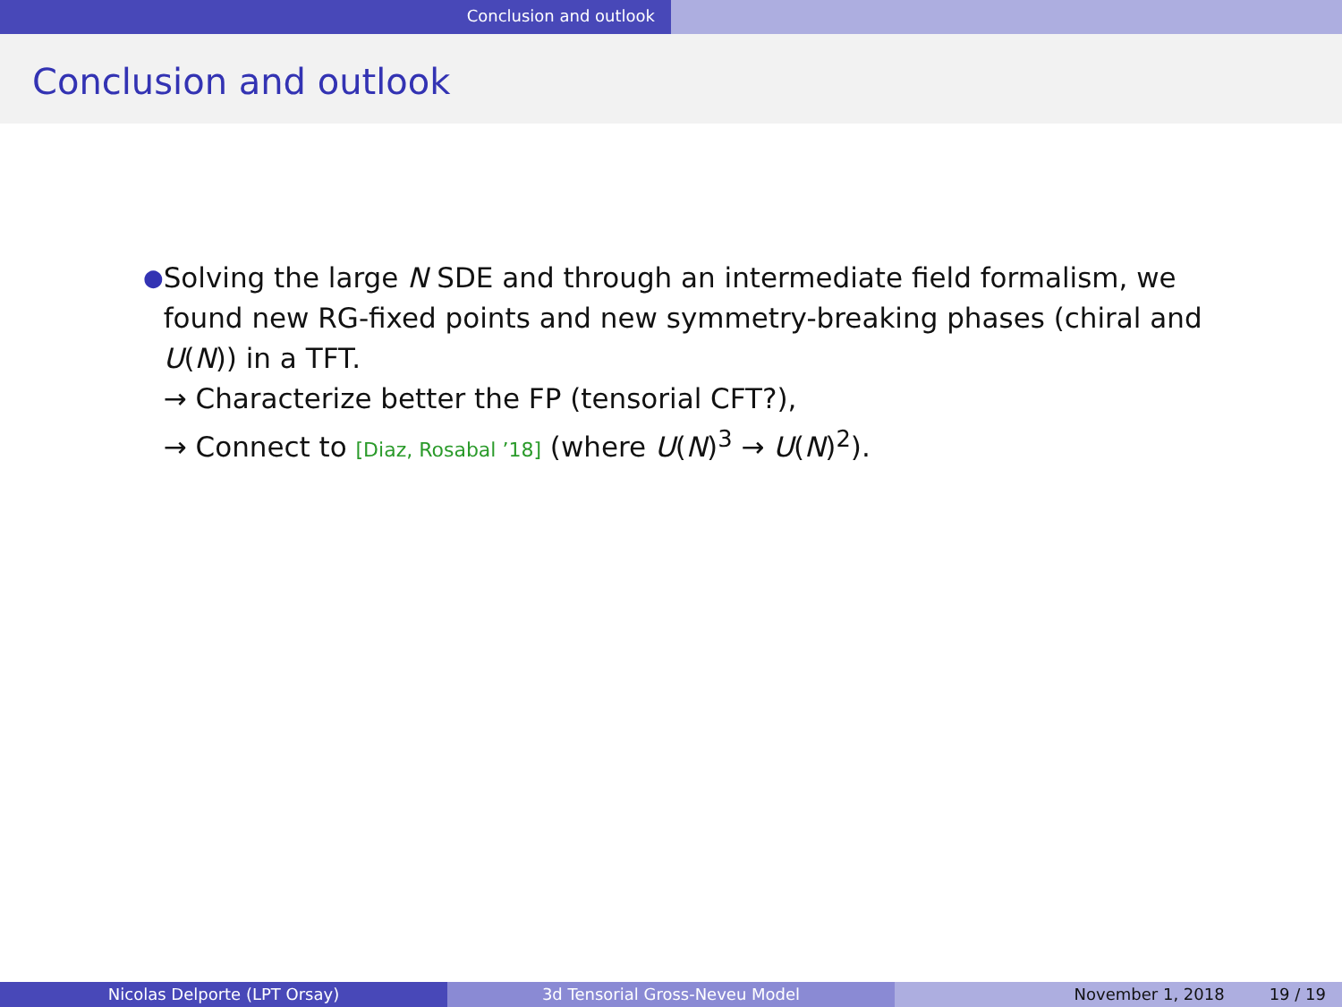Conclusion and outlook
Conclusion and outlook
●
Solving the large N SDE and through an intermediate field formalism, we found new RG-fixed points and new symmetry-breaking phases (chiral and U(N)) in a TFT.
→ Characterize better the FP (tensorial CFT?),
→ Connect to [Diaz, Rosabal ’18] (where U(N)<sup>3</sup> → U(N)<sup>2</sup>).
Nicolas Delporte (LPT Orsay) 3d Tensorial Gross-Neveu Model November 1, 2018 19 / 19